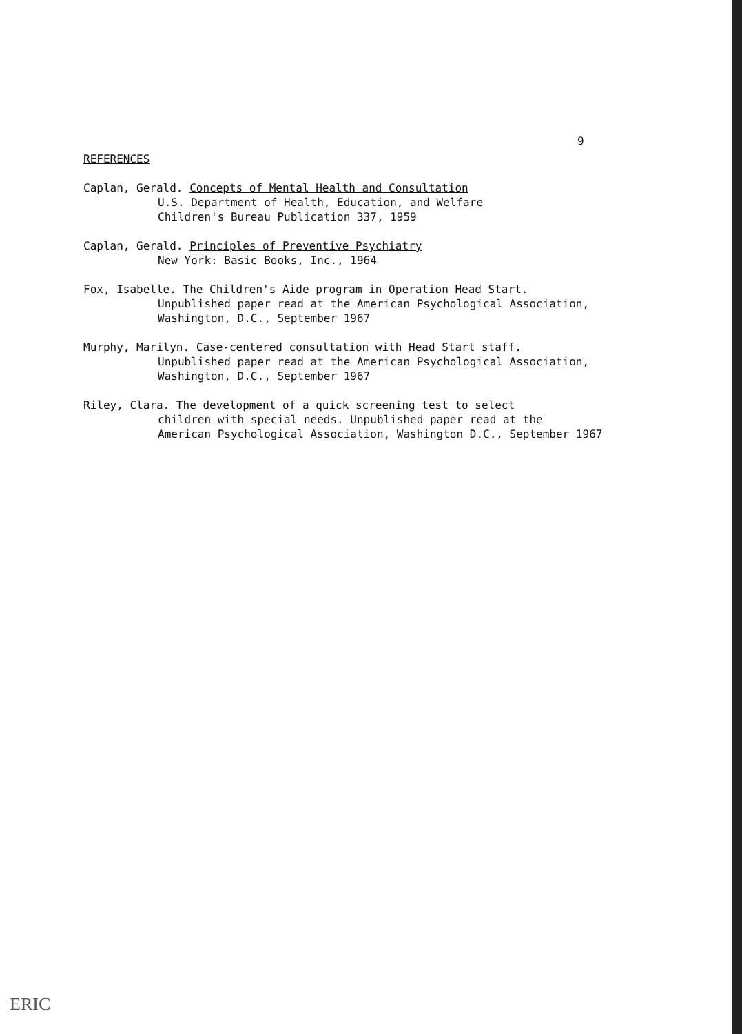9
REFERENCES
Caplan, Gerald. Concepts of Mental Health and Consultation
U.S. Department of Health, Education, and Welfare
Children's Bureau Publication 337, 1959
Caplan, Gerald. Principles of Preventive Psychiatry
New York: Basic Books, Inc., 1964
Fox, Isabelle. The Children's Aide program in Operation Head Start.
Unpublished paper read at the American Psychological Association,
Washington, D.C., September 1967
Murphy, Marilyn. Case-centered consultation with Head Start staff.
Unpublished paper read at the American Psychological Association,
Washington, D.C., September 1967
Riley, Clara. The development of a quick screening test to select
children with special needs. Unpublished paper read at the
American Psychological Association, Washington D.C., September 1967
ERIC